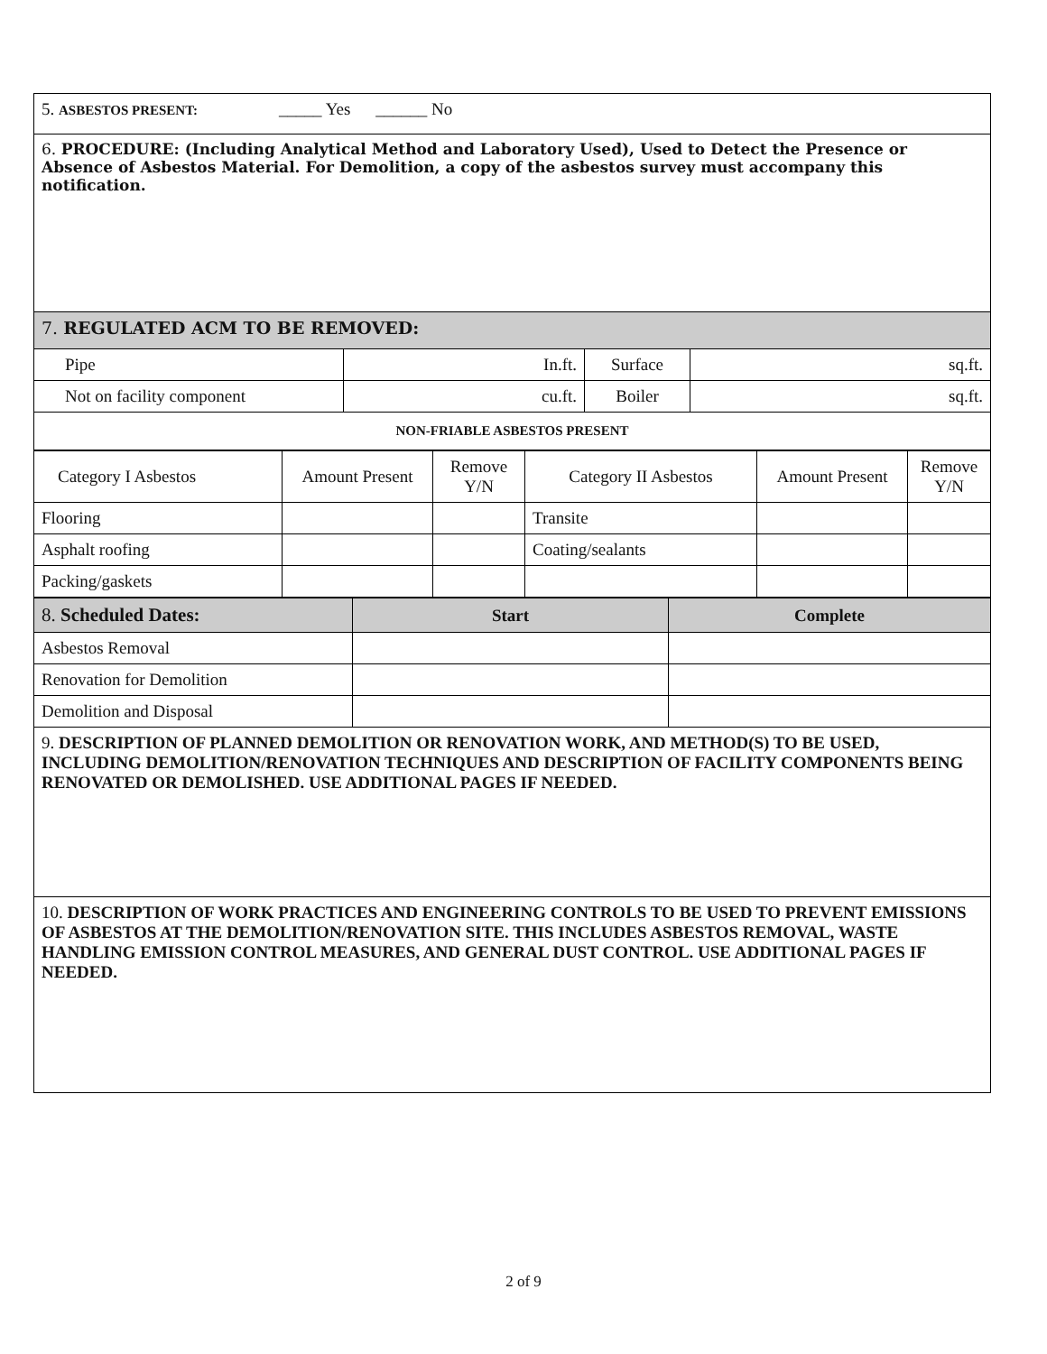5. ASBESTOS PRESENT: _____ Yes ______ No
6. PROCEDURE: (Including Analytical Method and Laboratory Used), Used to Detect the Presence or Absence of Asbestos Material. For Demolition, a copy of the asbestos survey must accompany this notification.
7. REGULATED ACM TO BE REMOVED:
| Pipe | In.ft. | Surface | sq.ft. |
| Not on facility component | cu.ft. | Boiler | sq.ft. |
| NON-FRIABLE ASBESTOS PRESENT | | | |
| Category I Asbestos | Amount Present | Remove Y/N | Category II Asbestos | Amount Present | Remove Y/N |
| --- | --- | --- | --- | --- | --- |
| Flooring | | | Transite | | |
| Asphalt roofing | | | Coating/sealants | | |
| Packing/gaskets | | | | | |
| 8. Scheduled Dates: | Start | Complete |
| --- | --- | --- |
| Asbestos Removal | | |
| Renovation for Demolition | | |
| Demolition and Disposal | | |
9. DESCRIPTION OF PLANNED DEMOLITION OR RENOVATION WORK, AND METHOD(S) TO BE USED, INCLUDING DEMOLITION/RENOVATION TECHNIQUES AND DESCRIPTION OF FACILITY COMPONENTS BEING RENOVATED OR DEMOLISHED. USE ADDITIONAL PAGES IF NEEDED.
10. DESCRIPTION OF WORK PRACTICES AND ENGINEERING CONTROLS TO BE USED TO PREVENT EMISSIONS OF ASBESTOS AT THE DEMOLITION/RENOVATION SITE. THIS INCLUDES ASBESTOS REMOVAL, WASTE HANDLING EMISSION CONTROL MEASURES, AND GENERAL DUST CONTROL. USE ADDITIONAL PAGES IF NEEDED.
2 of 9